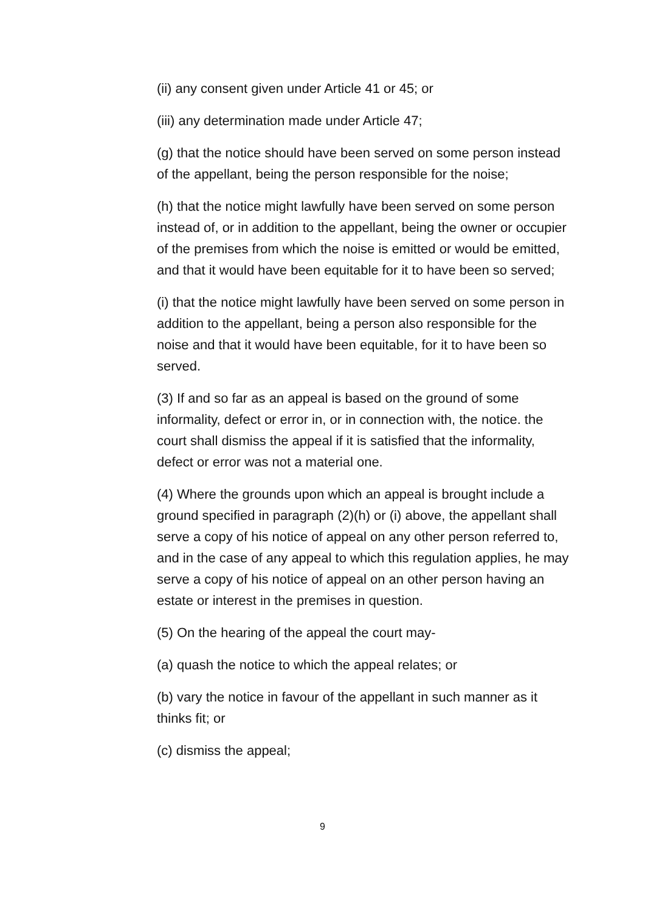(ii) any consent given under Article 41 or 45; or
(iii) any determination made under Article 47;
(g) that the notice should have been served on some person instead of the appellant, being the person responsible for the noise;
(h) that the notice might lawfully have been served on some person instead of, or in addition to the appellant, being the owner or occupier of the premises from which the noise is emitted or would be emitted, and that it would have been equitable for it to have been so served;
(i) that the notice might lawfully have been served on some person in addition to the appellant, being a person also responsible for the noise and that it would have been equitable, for it to have been so served.
(3) If and so far as an appeal is based on the ground of some informality, defect or error in, or in connection with, the notice. the court shall dismiss the appeal if it is satisfied that the informality, defect or error was not a material one.
(4) Where the grounds upon which an appeal is brought include a ground specified in paragraph (2)(h) or (i) above, the appellant shall serve a copy of his notice of appeal on any other person referred to, and in the case of any appeal to which this regulation applies, he may serve a copy of his notice of appeal on an other person having an estate or interest in the premises in question.
(5) On the hearing of the appeal the court may-
(a) quash the notice to which the appeal relates; or
(b) vary the notice in favour of the appellant in such manner as it thinks fit; or
(c) dismiss the appeal;
9